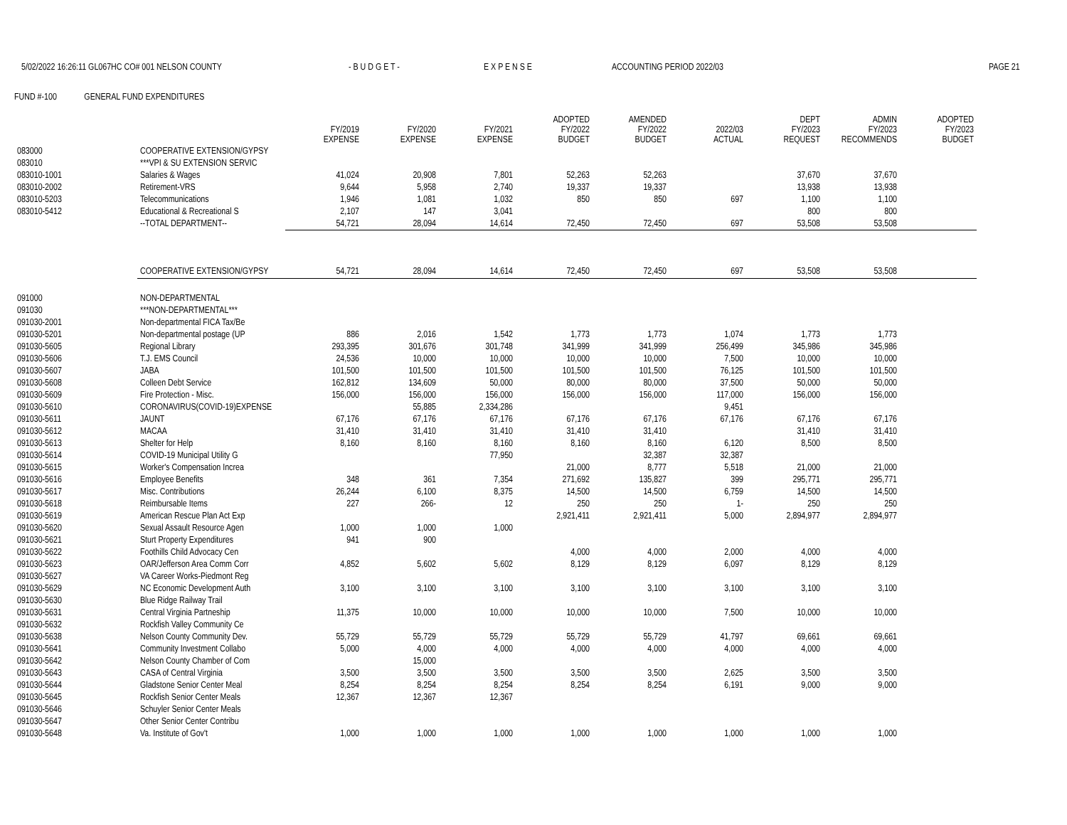5/02/2022 16:26:11 GL067HC CO# 001 NELSON COUNTY - B U D G E T - E X P E N S E ACCOUNTING PERIOD 2022/03 PAGE 21
FUND #-100 GENERAL FUND EXPENDITURES
| | | FY/2019 EXPENSE | FY/2020 EXPENSE | FY/2021 EXPENSE | ADOPTED FY/2022 BUDGET | AMENDED FY/2022 BUDGET | 2022/03 ACTUAL | DEPT FY/2023 REQUEST | ADMIN FY/2023 RECOMMENDS | ADOPTED FY/2023 BUDGET |
| --- | --- | --- | --- | --- | --- | --- | --- | --- | --- | --- |
| 083000 | COOPERATIVE EXTENSION/GYPSY | | | | | | | | | |
| 083010 | ***VPI & SU EXTENSION SERVIC | | | | | | | | | |
| 083010-1001 | Salaries & Wages | 41,024 | 20,908 | 7,801 | 52,263 | 52,263 | | 37,670 | 37,670 | |
| 083010-2002 | Retirement-VRS | 9,644 | 5,958 | 2,740 | 19,337 | 19,337 | | 13,938 | 13,938 | |
| 083010-5203 | Telecommunications | 1,946 | 1,081 | 1,032 | 850 | 850 | 697 | 1,100 | 1,100 | |
| 083010-5412 | Educational & Recreational S | 2,107 | 147 | 3,041 | | | | 800 | 800 | |
| | --TOTAL DEPARTMENT-- | 54,721 | 28,094 | 14,614 | 72,450 | 72,450 | 697 | 53,508 | 53,508 | |
| | COOPERATIVE EXTENSION/GYPSY | 54,721 | 28,094 | 14,614 | 72,450 | 72,450 | 697 | 53,508 | 53,508 | |
| 091000 | NON-DEPARTMENTAL | | | | | | | | | |
| 091030 | ***NON-DEPARTMENTAL*** | | | | | | | | | |
| 091030-2001 | Non-departmental FICA Tax/Be | | | | | | | | | |
| 091030-5201 | Non-departmental postage (UP | 886 | 2,016 | 1,542 | 1,773 | 1,773 | 1,074 | 1,773 | 1,773 | |
| 091030-5605 | Regional Library | 293,395 | 301,676 | 301,748 | 341,999 | 341,999 | 256,499 | 345,986 | 345,986 | |
| 091030-5606 | T.J. EMS Council | 24,536 | 10,000 | 10,000 | 10,000 | 10,000 | 7,500 | 10,000 | 10,000 | |
| 091030-5607 | JABA | 101,500 | 101,500 | 101,500 | 101,500 | 101,500 | 76,125 | 101,500 | 101,500 | |
| 091030-5608 | Colleen Debt Service | 162,812 | 134,609 | 50,000 | 80,000 | 80,000 | 37,500 | 50,000 | 50,000 | |
| 091030-5609 | Fire Protection - Misc. | 156,000 | 156,000 | 156,000 | 156,000 | 156,000 | 117,000 | 156,000 | 156,000 | |
| 091030-5610 | CORONAVIRUS(COVID-19)EXPENSE | | 55,885 | 2,334,286 | | | 9,451 | | | |
| 091030-5611 | JAUNT | 67,176 | 67,176 | 67,176 | 67,176 | 67,176 | 67,176 | 67,176 | 67,176 | |
| 091030-5612 | MACAA | 31,410 | 31,410 | 31,410 | 31,410 | 31,410 | | 31,410 | 31,410 | |
| 091030-5613 | Shelter for Help | 8,160 | 8,160 | 8,160 | 8,160 | 8,160 | 6,120 | 8,500 | 8,500 | |
| 091030-5614 | COVID-19 Municipal Utility G | | | 77,950 | | 32,387 | 32,387 | | | |
| 091030-5615 | Worker's Compensation Increa | | | | 21,000 | 8,777 | 5,518 | 21,000 | 21,000 | |
| 091030-5616 | Employee Benefits | 348 | 361 | 7,354 | 271,692 | 135,827 | 399 | 295,771 | 295,771 | |
| 091030-5617 | Misc. Contributions | 26,244 | 6,100 | 8,375 | 14,500 | 14,500 | 6,759 | 14,500 | 14,500 | |
| 091030-5618 | Reimbursable Items | 227 | 266- | 12 | 250 | 250 | 1- | 250 | 250 | |
| 091030-5619 | American Rescue Plan Act Exp | | | | 2,921,411 | 2,921,411 | 5,000 | 2,894,977 | 2,894,977 | |
| 091030-5620 | Sexual Assault Resource Agen | 1,000 | 1,000 | 1,000 | | | | | | |
| 091030-5621 | Sturt Property Expenditures | 941 | 900 | | | | | | | |
| 091030-5622 | Foothills Child Advocacy Cen | | | | 4,000 | 4,000 | 2,000 | 4,000 | 4,000 | |
| 091030-5623 | OAR/Jefferson Area Comm Corr | 4,852 | 5,602 | 5,602 | 8,129 | 8,129 | 6,097 | 8,129 | 8,129 | |
| 091030-5627 | VA Career Works-Piedmont Reg | | | | | | | | | |
| 091030-5629 | NC Economic Development Auth | 3,100 | 3,100 | 3,100 | 3,100 | 3,100 | 3,100 | 3,100 | 3,100 | |
| 091030-5630 | Blue Ridge Railway Trail | | | | | | | | | |
| 091030-5631 | Central Virginia Partneship | 11,375 | 10,000 | 10,000 | 10,000 | 10,000 | 7,500 | 10,000 | 10,000 | |
| 091030-5632 | Rockfish Valley Community Ce | | | | | | | | | |
| 091030-5638 | Nelson County Community Dev. | 55,729 | 55,729 | 55,729 | 55,729 | 55,729 | 41,797 | 69,661 | 69,661 | |
| 091030-5641 | Community Investment Collabo | 5,000 | 4,000 | 4,000 | 4,000 | 4,000 | 4,000 | 4,000 | 4,000 | |
| 091030-5642 | Nelson County Chamber of Com | | 15,000 | | | | | | | |
| 091030-5643 | CASA of Central Virginia | 3,500 | 3,500 | 3,500 | 3,500 | 3,500 | 2,625 | 3,500 | 3,500 | |
| 091030-5644 | Gladstone Senior Center Meal | 8,254 | 8,254 | 8,254 | 8,254 | 8,254 | 6,191 | 9,000 | 9,000 | |
| 091030-5645 | Rockfish Senior Center Meals | 12,367 | 12,367 | 12,367 | | | | | | |
| 091030-5646 | Schuyler Senior Center Meals | | | | | | | | | |
| 091030-5647 | Other Senior Center Contribu | | | | | | | | | |
| 091030-5648 | Va. Institute of Gov't | 1,000 | 1,000 | 1,000 | 1,000 | 1,000 | 1,000 | 1,000 | 1,000 | |